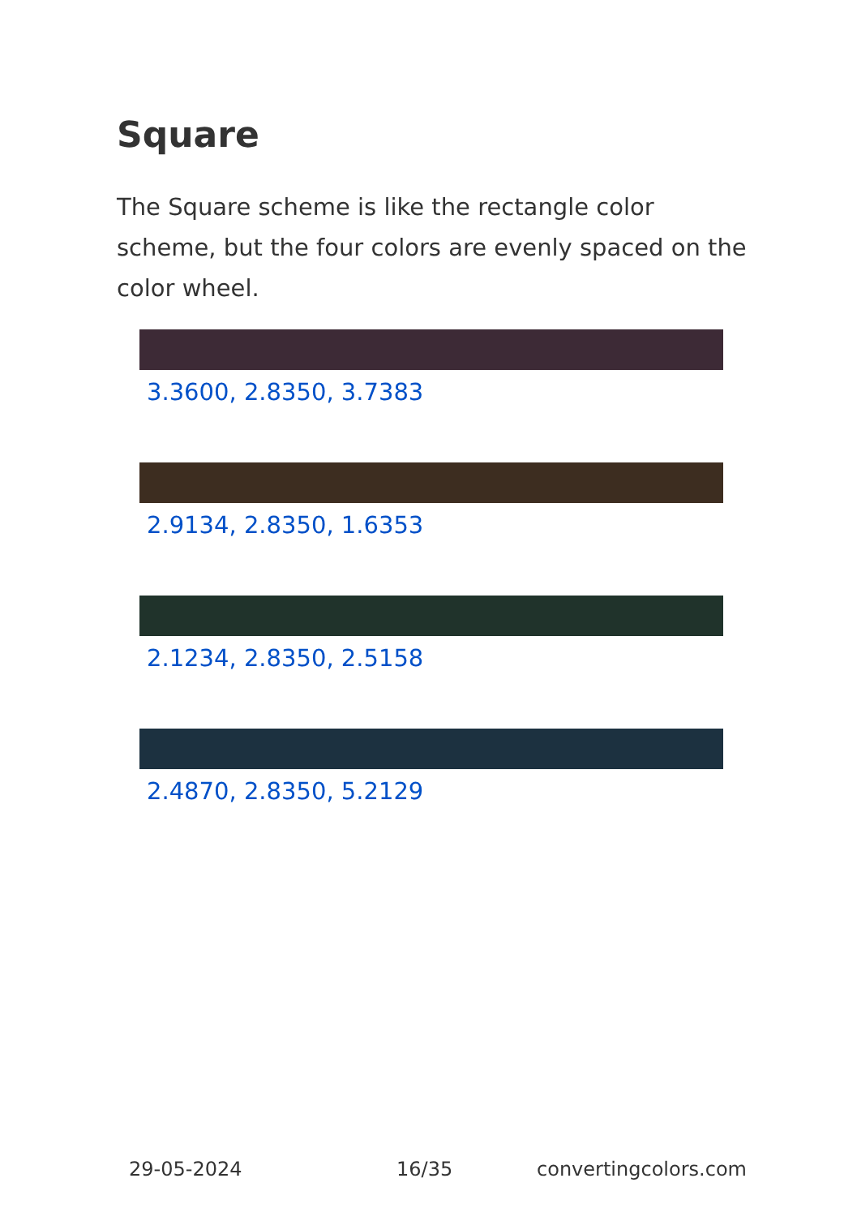Square
The Square scheme is like the rectangle color scheme, but the four colors are evenly spaced on the color wheel.
3.3600, 2.8350, 3.7383
2.9134, 2.8350, 1.6353
2.1234, 2.8350, 2.5158
2.4870, 2.8350, 5.2129
29-05-2024 16/35 convertingcolors.com